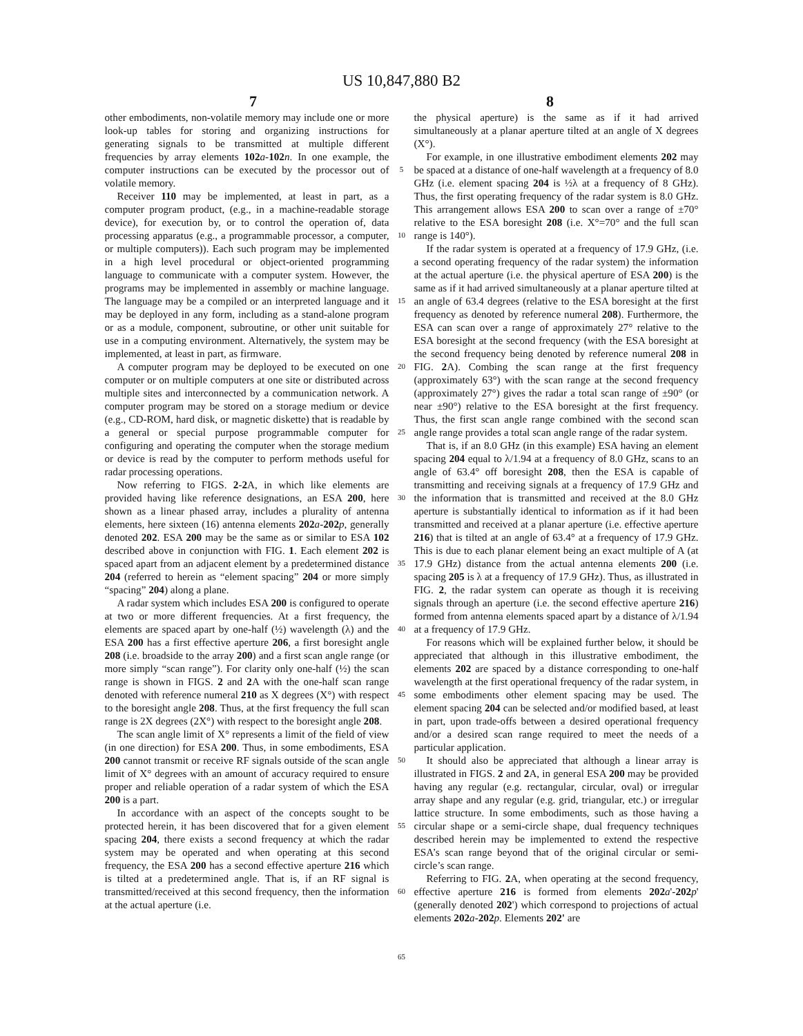US 10,847,880 B2
7 8
other embodiments, non-volatile memory may include one or more look-up tables for storing and organizing instructions for generating signals to be transmitted at multiple different frequencies by array elements 102 a-102 n. In one example, the computer instructions can be executed by the processor out of volatile memory.
Receiver 110 may be implemented, at least in part, as a computer program product, (e.g., in a machine-readable storage device), for execution by, or to control the operation of, data processing apparatus (e.g., a programmable processor, a computer, or multiple computers)). Each such program may be implemented in a high level procedural or object-oriented programming language to communicate with a computer system. However, the programs may be implemented in assembly or machine language. The language may be a compiled or an interpreted language and it may be deployed in any form, including as a stand-alone program or as a module, component, subroutine, or other unit suitable for use in a computing environment. Alternatively, the system may be implemented, at least in part, as firmware.
A computer program may be deployed to be executed on one computer or on multiple computers at one site or distributed across multiple sites and interconnected by a communication network. A computer program may be stored on a storage medium or device (e.g., CD-ROM, hard disk, or magnetic diskette) that is readable by a general or special purpose programmable computer for configuring and operating the computer when the storage medium or device is read by the computer to perform methods useful for radar processing operations.
Now referring to FIGS. 2-2 A, in which like elements are provided having like reference designations, an ESA 200, here shown as a linear phased array, includes a plurality of antenna elements, here sixteen (16) antenna elements 202 a-202 p, generally denoted 202. ESA 200 may be the same as or similar to ESA 102 described above in conjunction with FIG. 1. Each element 202 is spaced apart from an adjacent element by a predetermined distance 204 (referred to herein as “element spacing” 204 or more simply “spacing” 204) along a plane.
A radar system which includes ESA 200 is configured to operate at two or more different frequencies. At a first frequency, the elements are spaced apart by one-half (½) wavelength (λ) and the ESA 200 has a first effective aperture 206, a first boresight angle 208 (i.e. broadside to the array 200) and a first scan angle range (or more simply “scan range”). For clarity only one-half (½) the scan range is shown in FIGS. 2 and 2 A with the one-half scan range denoted with reference numeral 210 as X degrees (X°) with respect to the boresight angle 208. Thus, at the first frequency the full scan range is 2X degrees (2X°) with respect to the boresight angle 208.
The scan angle limit of X° represents a limit of the field of view (in one direction) for ESA 200. Thus, in some embodiments, ESA 200 cannot transmit or receive RF signals outside of the scan angle limit of X° degrees with an amount of accuracy required to ensure proper and reliable operation of a radar system of which the ESA 200 is a part.
In accordance with an aspect of the concepts sought to be protected herein, it has been discovered that for a given element spacing 204, there exists a second frequency at which the radar system may be operated and when operating at this second frequency, the ESA 200 has a second effective aperture 216 which is tilted at a predetermined angle. That is, if an RF signal is transmitted/received at this second frequency, then the information at the actual aperture (i.e.
5
10
15
20
25
30
35
40
45
50
55
60
65
the physical aperture) is the same as if it had arrived simultaneously at a planar aperture tilted at an angle of X degrees (X°).
For example, in one illustrative embodiment elements 202 may be spaced at a distance of one-half wavelength at a frequency of 8.0 GHz (i.e. element spacing 204 is ½λ at a frequency of 8 GHz). Thus, the first operating frequency of the radar system is 8.0 GHz. This arrangement allows ESA 200 to scan over a range of ±70° relative to the ESA boresight 208 (i.e. X°=70° and the full scan range is 140°).
If the radar system is operated at a frequency of 17.9 GHz, (i.e. a second operating frequency of the radar system) the information at the actual aperture (i.e. the physical aperture of ESA 200) is the same as if it had arrived simultaneously at a planar aperture tilted at an angle of 63.4 degrees (relative to the ESA boresight at the first frequency as denoted by reference numeral 208). Furthermore, the ESA can scan over a range of approximately 27° relative to the ESA boresight at the second frequency (with the ESA boresight at the second frequency being denoted by reference numeral 208 in FIG. 2 A). Combing the scan range at the first frequency (approximately 63°) with the scan range at the second frequency (approximately 27°) gives the radar a total scan range of ±90° (or near ±90°) relative to the ESA boresight at the first frequency. Thus, the first scan angle range combined with the second scan angle range provides a total scan angle range of the radar system.
That is, if an 8.0 GHz (in this example) ESA having an element spacing 204 equal to λ/1.94 at a frequency of 8.0 GHz, scans to an angle of 63.4° off boresight 208, then the ESA is capable of transmitting and receiving signals at a frequency of 17.9 GHz and the information that is transmitted and received at the 8.0 GHz aperture is substantially identical to information as if it had been transmitted and received at a planar aperture (i.e. effective aperture 216) that is tilted at an angle of 63.4° at a frequency of 17.9 GHz. This is due to each planar element being an exact multiple of A (at 17.9 GHz) distance from the actual antenna elements 200 (i.e. spacing 205 is λ at a frequency of 17.9 GHz). Thus, as illustrated in FIG. 2, the radar system can operate as though it is receiving signals through an aperture (i.e. the second effective aperture 216) formed from antenna elements spaced apart by a distance of λ/1.94 at a frequency of 17.9 GHz.
For reasons which will be explained further below, it should be appreciated that although in this illustrative embodiment, the elements 202 are spaced by a distance corresponding to one-half wavelength at the first operational frequency of the radar system, in some embodiments other element spacing may be used. The element spacing 204 can be selected and/or modified based, at least in part, upon trade-offs between a desired operational frequency and/or a desired scan range required to meet the needs of a particular application.
It should also be appreciated that although a linear array is illustrated in FIGS. 2 and 2 A, in general ESA 200 may be provided having any regular (e.g. rectangular, circular, oval) or irregular array shape and any regular (e.g. grid, triangular, etc.) or irregular lattice structure. In some embodiments, such as those having a circular shape or a semi-circle shape, dual frequency techniques described herein may be implemented to extend the respective ESA’s scan range beyond that of the original circular or semi-circle’s scan range.
Referring to FIG. 2 A, when operating at the second frequency, effective aperture 216 is formed from elements 202 a'-202 p' (generally denoted 202') which correspond to projections of actual elements 202 a-202 p. Elements 202' are